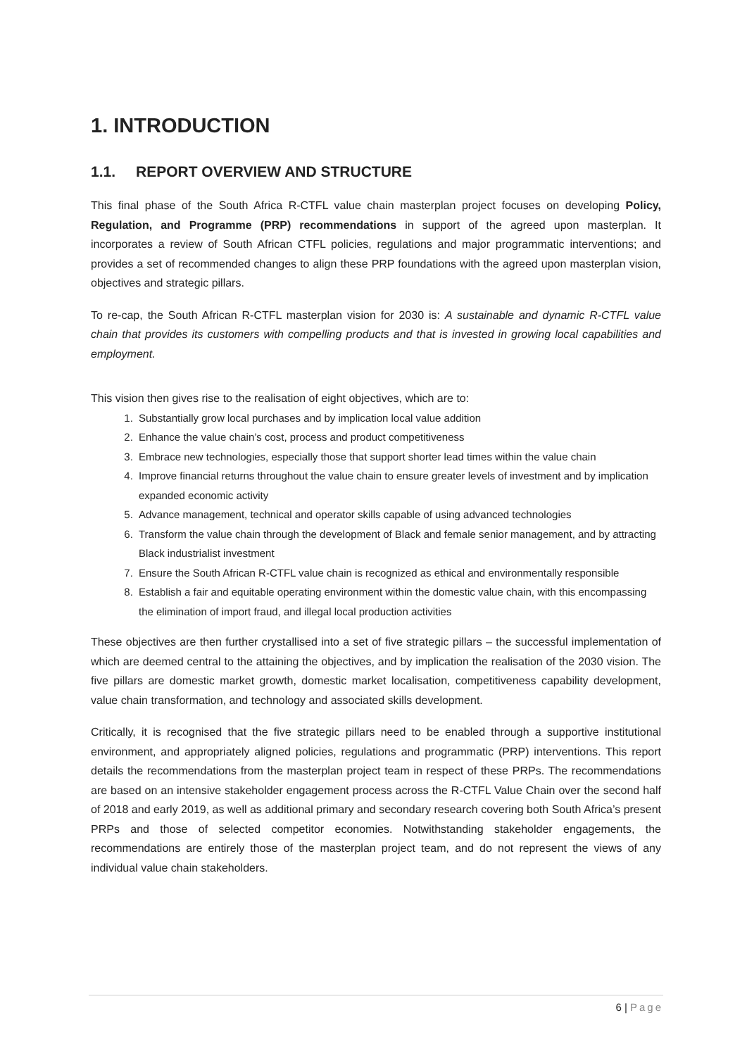1. INTRODUCTION
1.1. REPORT OVERVIEW AND STRUCTURE
This final phase of the South Africa R-CTFL value chain masterplan project focuses on developing Policy, Regulation, and Programme (PRP) recommendations in support of the agreed upon masterplan. It incorporates a review of South African CTFL policies, regulations and major programmatic interventions; and provides a set of recommended changes to align these PRP foundations with the agreed upon masterplan vision, objectives and strategic pillars.
To re-cap, the South African R-CTFL masterplan vision for 2030 is: A sustainable and dynamic R-CTFL value chain that provides its customers with compelling products and that is invested in growing local capabilities and employment.
This vision then gives rise to the realisation of eight objectives, which are to:
1. Substantially grow local purchases and by implication local value addition
2. Enhance the value chain’s cost, process and product competitiveness
3. Embrace new technologies, especially those that support shorter lead times within the value chain
4. Improve financial returns throughout the value chain to ensure greater levels of investment and by implication expanded economic activity
5. Advance management, technical and operator skills capable of using advanced technologies
6. Transform the value chain through the development of Black and female senior management, and by attracting Black industrialist investment
7. Ensure the South African R-CTFL value chain is recognized as ethical and environmentally responsible
8. Establish a fair and equitable operating environment within the domestic value chain, with this encompassing the elimination of import fraud, and illegal local production activities
These objectives are then further crystallised into a set of five strategic pillars – the successful implementation of which are deemed central to the attaining the objectives, and by implication the realisation of the 2030 vision. The five pillars are domestic market growth, domestic market localisation, competitiveness capability development, value chain transformation, and technology and associated skills development.
Critically, it is recognised that the five strategic pillars need to be enabled through a supportive institutional environment, and appropriately aligned policies, regulations and programmatic (PRP) interventions. This report details the recommendations from the masterplan project team in respect of these PRPs. The recommendations are based on an intensive stakeholder engagement process across the R-CTFL Value Chain over the second half of 2018 and early 2019, as well as additional primary and secondary research covering both South Africa’s present PRPs and those of selected competitor economies. Notwithstanding stakeholder engagements, the recommendations are entirely those of the masterplan project team, and do not represent the views of any individual value chain stakeholders.
6 | Page